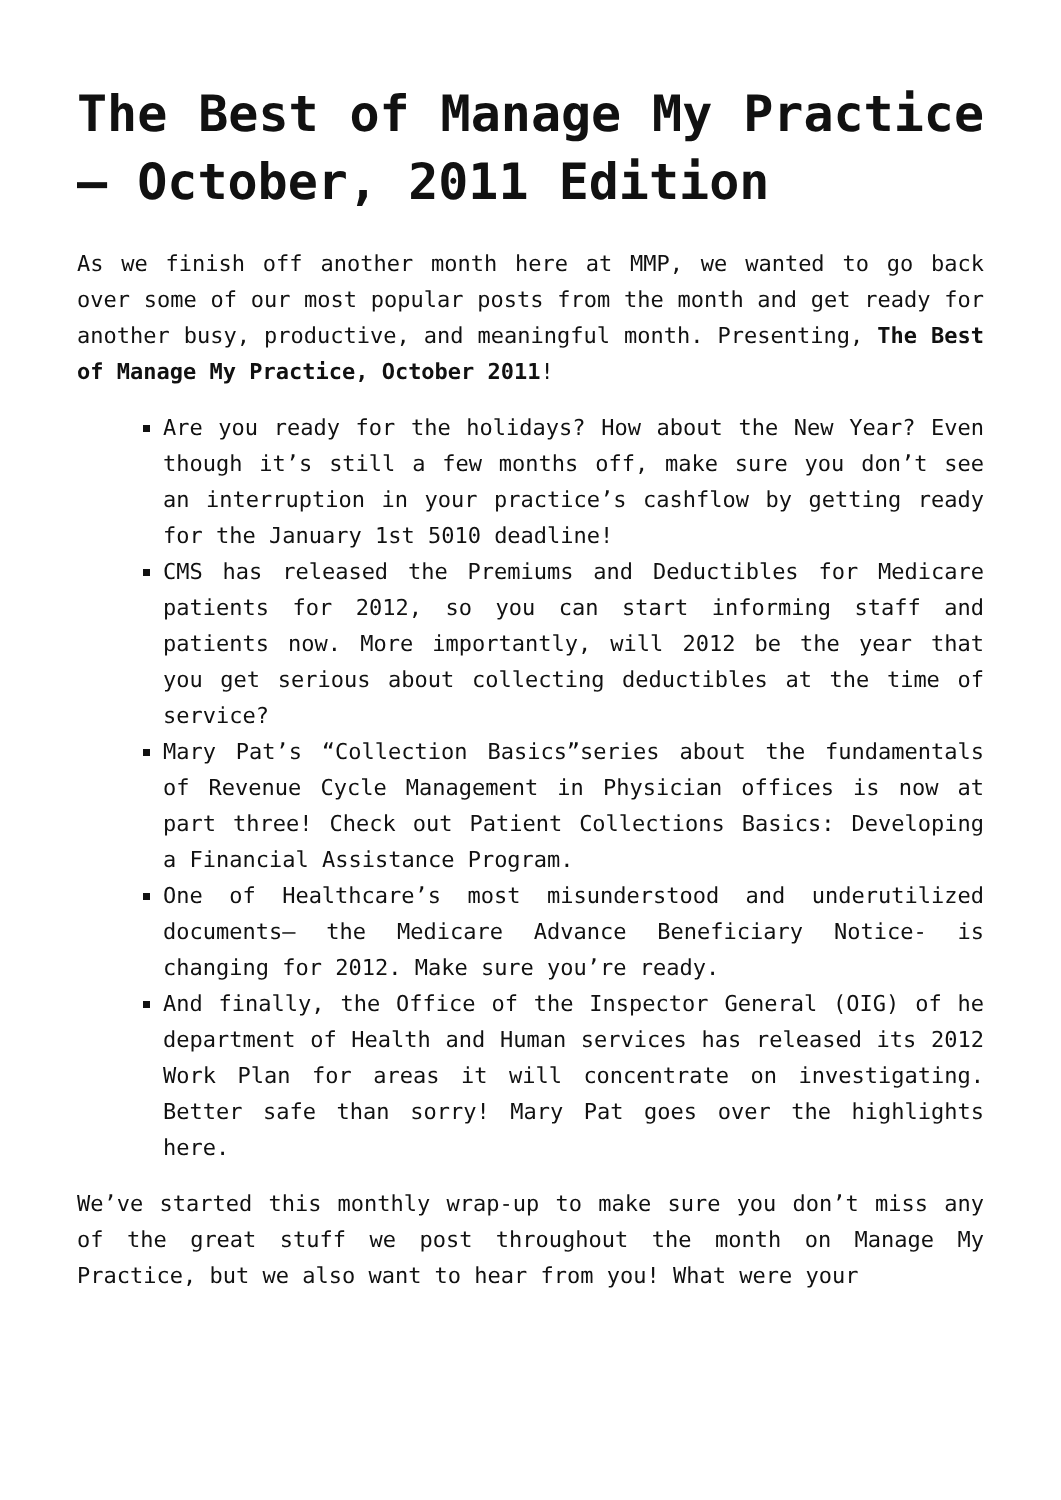The Best of Manage My Practice – October, 2011 Edition
As we finish off another month here at MMP, we wanted to go back over some of our most popular posts from the month and get ready for another busy, productive, and meaningful month. Presenting, The Best of Manage My Practice, October 2011!
Are you ready for the holidays? How about the New Year? Even though it’s still a few months off, make sure you don’t see an interruption in your practice’s cashflow by getting ready for the January 1st 5010 deadline!
CMS has released the Premiums and Deductibles for Medicare patients for 2012, so you can start informing staff and patients now. More importantly, will 2012 be the year that you get serious about collecting deductibles at the time of service?
Mary Pat’s “Collection Basics”series about the fundamentals of Revenue Cycle Management in Physician offices is now at part three! Check out Patient Collections Basics: Developing a Financial Assistance Program.
One of Healthcare’s most misunderstood and underutilized documents– the Medicare Advance Beneficiary Notice- is changing for 2012. Make sure you’re ready.
And finally, the Office of the Inspector General (OIG) of he department of Health and Human services has released its 2012 Work Plan for areas it will concentrate on investigating. Better safe than sorry! Mary Pat goes over the highlights here.
We’ve started this monthly wrap-up to make sure you don’t miss any of the great stuff we post throughout the month on Manage My Practice, but we also want to hear from you! What were your